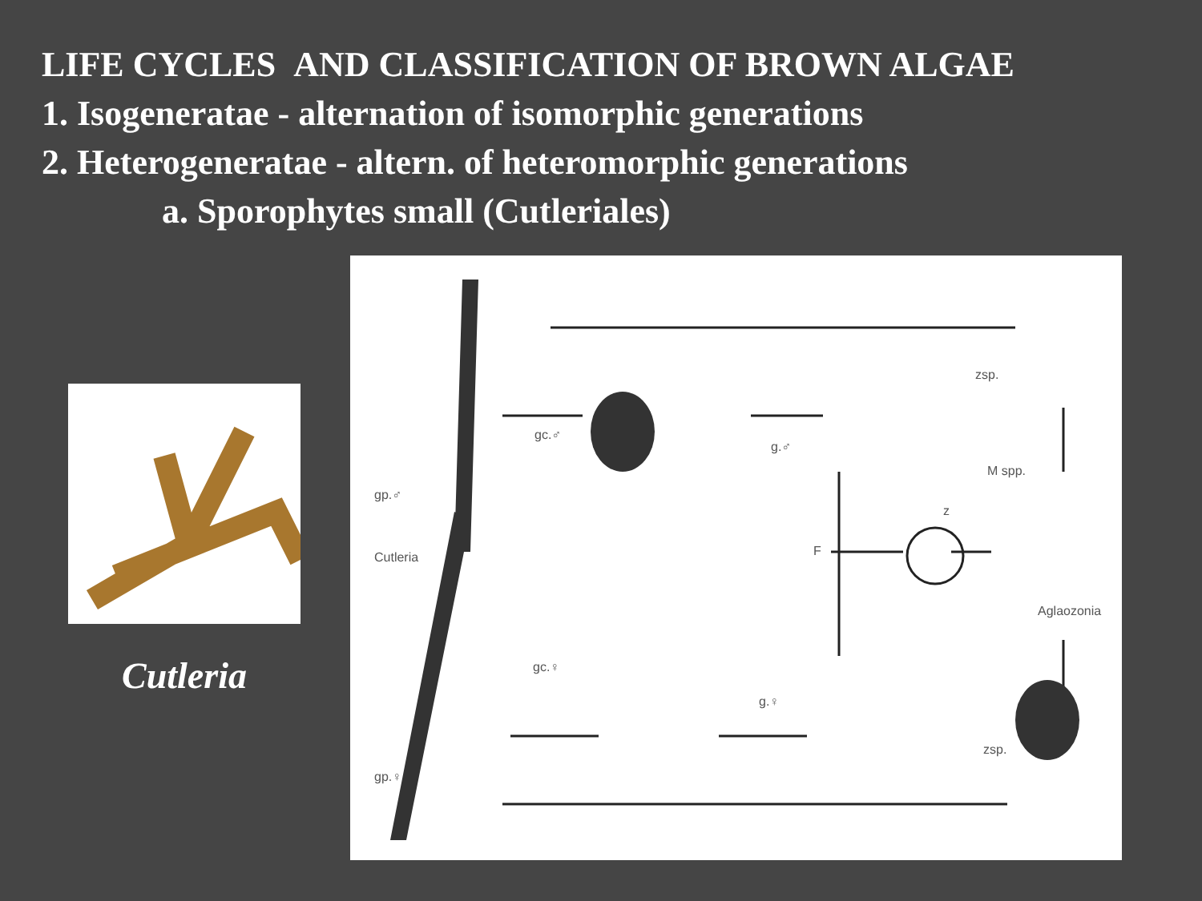LIFE CYCLES AND CLASSIFICATION OF BROWN ALGAE
1. Isogeneratae - alternation of isomorphic generations
2. Heterogeneratae - altern. of heteromorphic generations
a. Sporophytes small (Cutleriales)
Cutleria
gc.♂
g.♂
gp.♂
M spp.
zsp.
z
Cutleria F
Aglaozonia
gc.♀
g.♀
zsp.
gp.♀